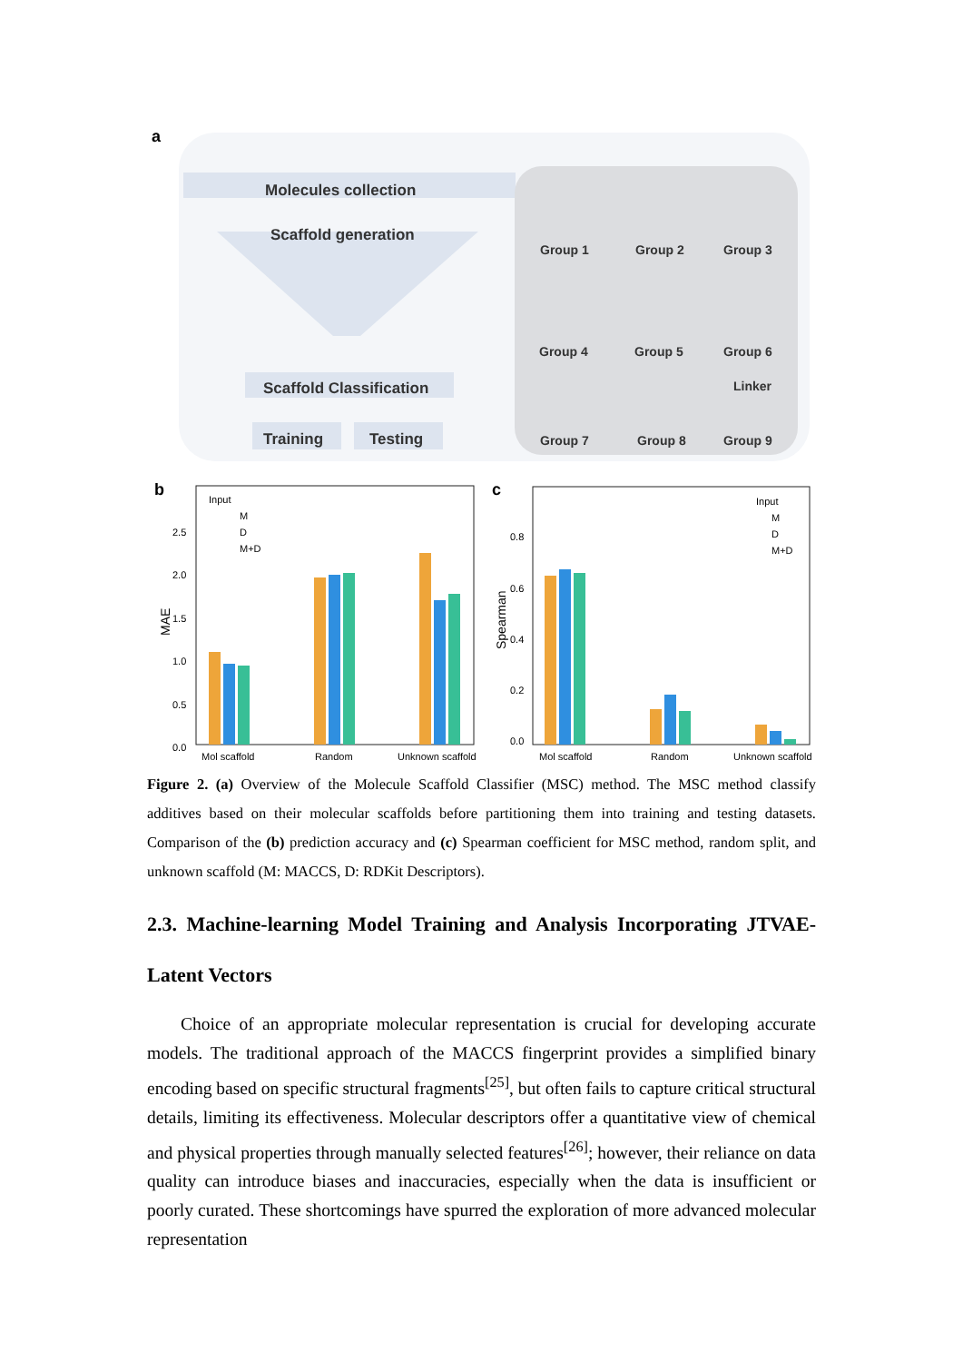a
Molecules collection
Scaffold generation
Scaffold Classification
Training
Testing
Group 1
Group 2
Group 3
Group 4
Group 5
Group 6
Group 7
Group 8
Group 9
Linker
b
Input
M
D
M+D
2.5
2.0
1.5
1.0
0.5
0.0
Mol scaffold
Random
Unknown scaffold
MAE
c
Input
M
D
M+D
0.8
0.6
0.4
0.2
0.0
Mol scaffold
Random
Unknown scaffold
Spearman
Figure 2. (a) Overview of the Molecule Scaffold Classifier (MSC) method. The MSC method classify additives based on their molecular scaffolds before partitioning them into training and testing datasets. Comparison of the (b) prediction accuracy and (c) Spearman coefficient for MSC method, random split, and unknown scaffold (M: MACCS, D: RDKit Descriptors).
2.3. Machine-learning Model Training and Analysis Incorporating JTVAE-Latent Vectors
Choice of an appropriate molecular representation is crucial for developing accurate models. The traditional approach of the MACCS fingerprint provides a simplified binary encoding based on specific structural fragments<sup>[25]</sup>, but often fails to capture critical structural details, limiting its effectiveness. Molecular descriptors offer a quantitative view of chemical and physical properties through manually selected features<sup>[26]</sup>; however, their reliance on data quality can introduce biases and inaccuracies, especially when the data is insufficient or poorly curated. These shortcomings have spurred the exploration of more advanced molecular representation